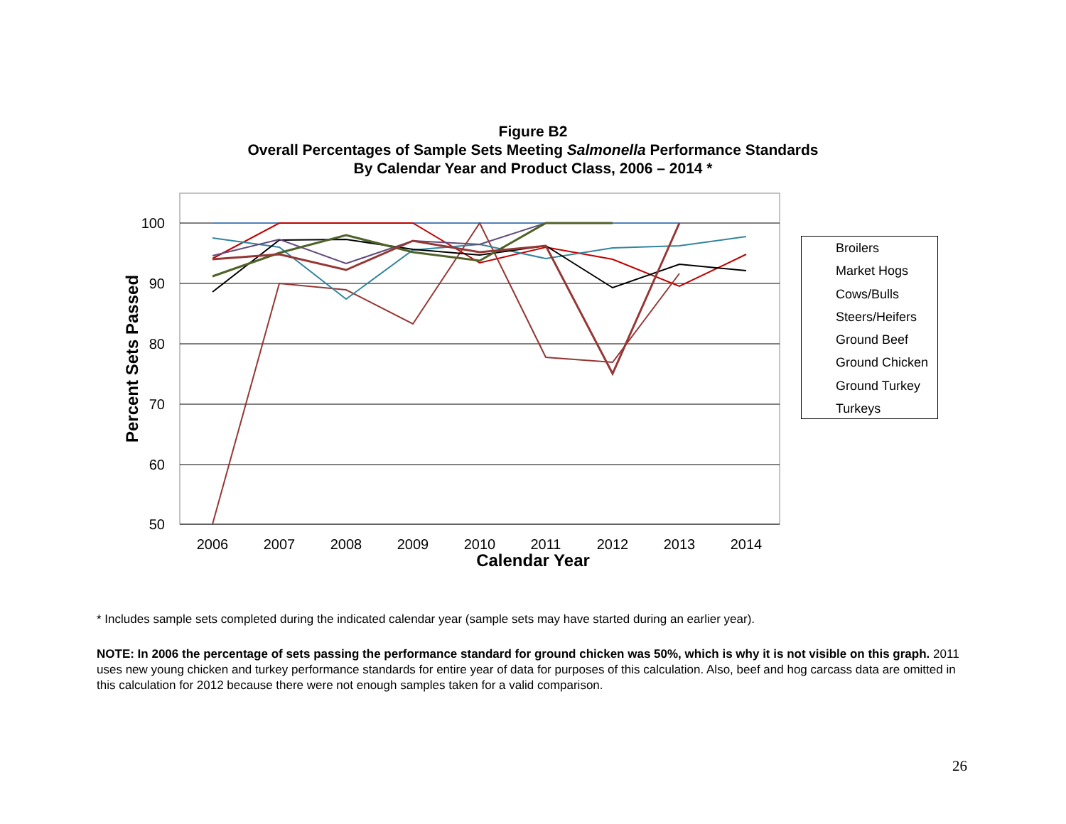Figure B2
Overall Percentages of Sample Sets Meeting Salmonella Performance Standards
By Calendar Year and Product Class, 2006 – 2014 *
100
90
80
70
60
50
2006
2007
2008
2009
2010
2011
2012
2013
2014
Calendar Year
Percent Sets Passed
Broilers
Market Hogs
Cows/Bulls
Steers/Heifers
Ground Beef
Ground Chicken
Ground Turkey
Turkeys
* Includes sample sets completed during the indicated calendar year (sample sets may have started during an earlier year).
NOTE: In 2006 the percentage of sets passing the performance standard for ground chicken was 50%, which is why it is not visible on this graph. 2011 uses new young chicken and turkey performance standards for entire year of data for purposes of this calculation. Also, beef and hog carcass data are omitted in this calculation for 2012 because there were not enough samples taken for a valid comparison.
26